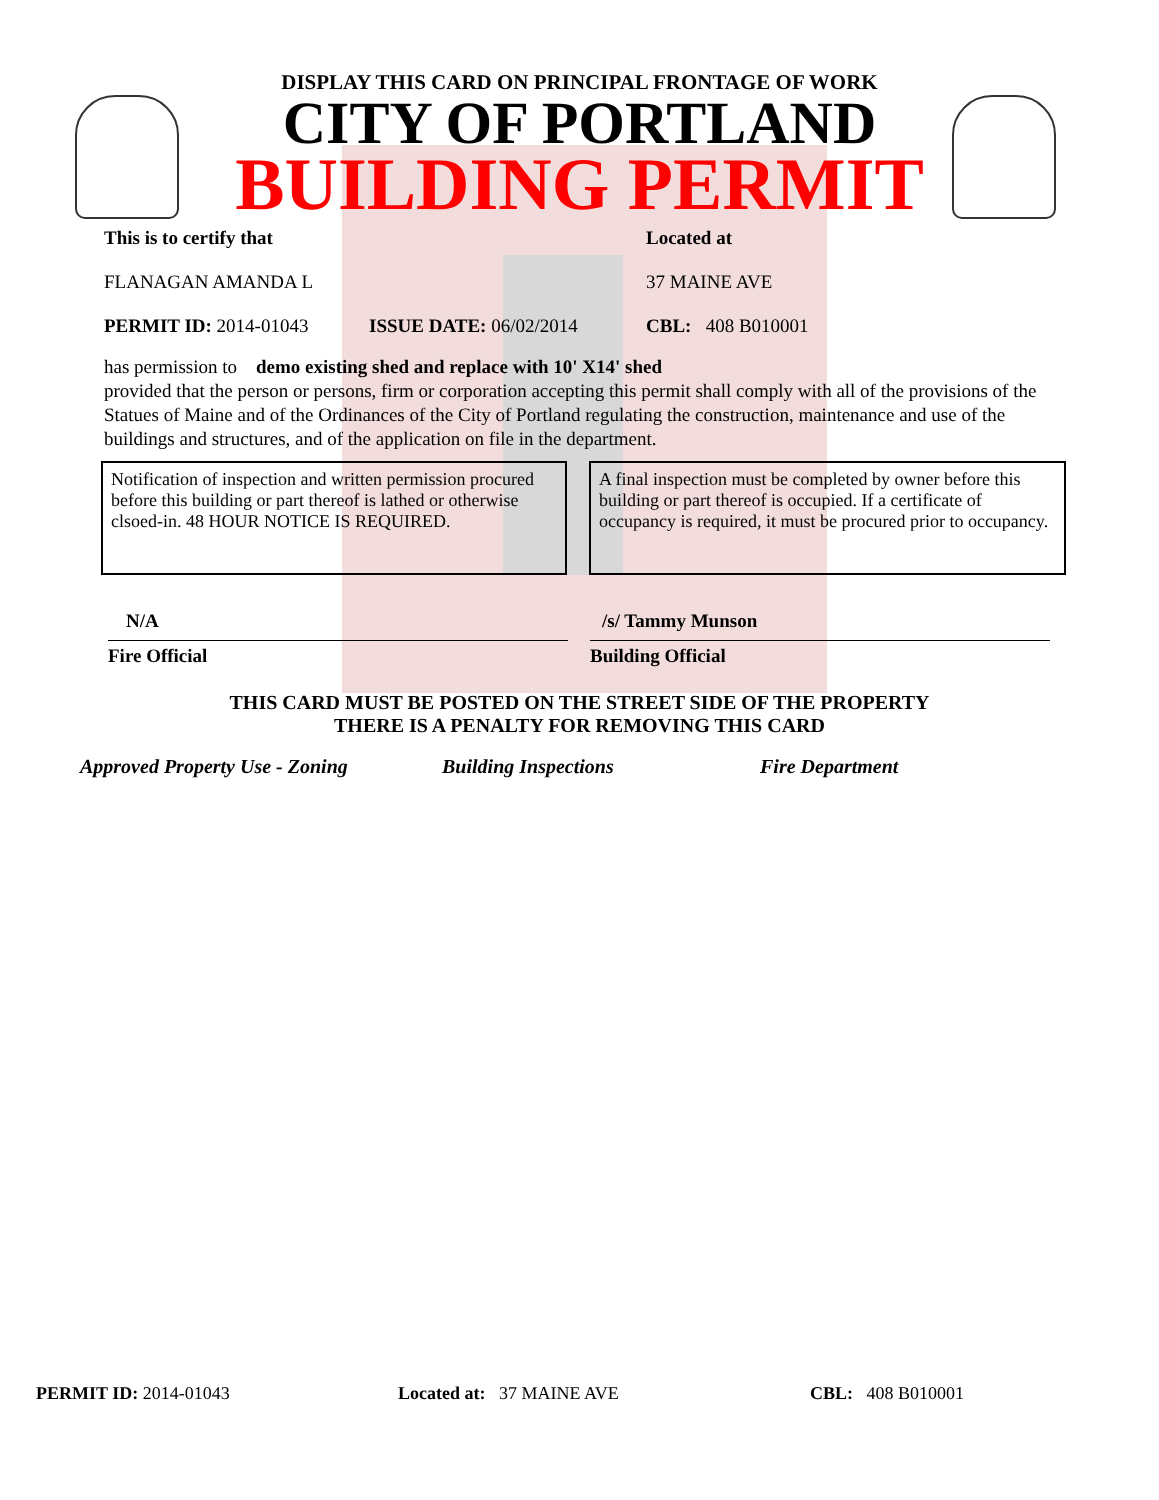DISPLAY THIS CARD ON PRINCIPAL FRONTAGE OF WORK
CITY OF PORTLAND
BUILDING PERMIT
This is to certify that
FLANAGAN AMANDA L
Located at
37 MAINE AVE
PERMIT ID: 2014-01043 ISSUE DATE: 06/02/2014 CBL: 408 B010001
has permission to demo existing shed and replace with 10' X14' shed
provided that the person or persons, firm or corporation accepting this permit shall comply with all of the provisions of the Statues of Maine and of the Ordinances of the City of Portland regulating the construction, maintenance and use of the buildings and structures, and of the application on file in the department.
Notification of inspection and written permission procured before this building or part thereof is lathed or otherwise clsoed-in. 48 HOUR NOTICE IS REQUIRED.
A final inspection must be completed by owner before this building or part thereof is occupied. If a certificate of occupancy is required, it must be procured prior to occupancy.
N/A
Fire Official
/s/ Tammy Munson
Building Official
THIS CARD MUST BE POSTED ON THE STREET SIDE OF THE PROPERTY
THERE IS A PENALTY FOR REMOVING THIS CARD
Approved Property Use - Zoning Building Inspections Fire Department
PERMIT ID: 2014-01043 Located at: 37 MAINE AVE CBL: 408 B010001